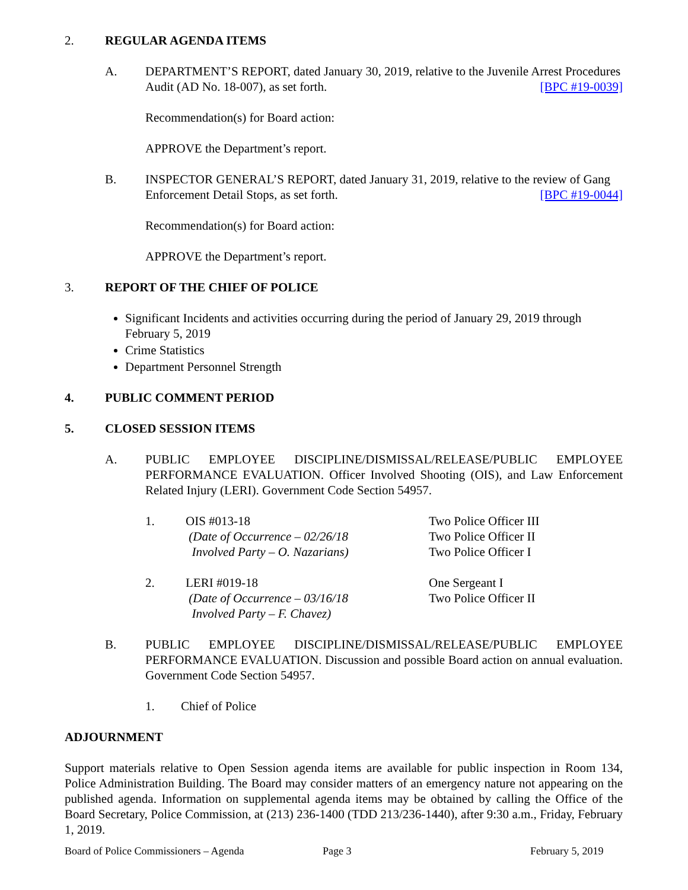2. REGULAR AGENDA ITEMS
A. DEPARTMENT’S REPORT, dated January 30, 2019, relative to the Juvenile Arrest Procedures Audit (AD No. 18-007), as set forth. [BPC #19-0039]
Recommendation(s) for Board action:
APPROVE the Department’s report.
B. INSPECTOR GENERAL’S REPORT, dated January 31, 2019, relative to the review of Gang Enforcement Detail Stops, as set forth. [BPC #19-0044]
Recommendation(s) for Board action:
APPROVE the Department’s report.
3. REPORT OF THE CHIEF OF POLICE
Significant Incidents and activities occurring during the period of January 29, 2019 through February 5, 2019
Crime Statistics
Department Personnel Strength
4. PUBLIC COMMENT PERIOD
5. CLOSED SESSION ITEMS
A. PUBLIC EMPLOYEE DISCIPLINE/DISMISSAL/RELEASE/PUBLIC EMPLOYEE PERFORMANCE EVALUATION. Officer Involved Shooting (OIS), and Law Enforcement Related Injury (LERI). Government Code Section 54957.
1. OIS #013-18
(Date of Occurrence – 02/26/18
Involved Party – O. Nazarians)
Two Police Officer III
Two Police Officer II
Two Police Officer I
2. LERI #019-18
(Date of Occurrence – 03/16/18
Involved Party – F. Chavez)
One Sergeant I
Two Police Officer II
B. PUBLIC EMPLOYEE DISCIPLINE/DISMISSAL/RELEASE/PUBLIC EMPLOYEE PERFORMANCE EVALUATION. Discussion and possible Board action on annual evaluation. Government Code Section 54957.
1. Chief of Police
ADJOURNMENT
Support materials relative to Open Session agenda items are available for public inspection in Room 134, Police Administration Building. The Board may consider matters of an emergency nature not appearing on the published agenda. Information on supplemental agenda items may be obtained by calling the Office of the Board Secretary, Police Commission, at (213) 236-1400 (TDD 213/236-1440), after 9:30 a.m., Friday, February 1, 2019.
Board of Police Commissioners – Agenda Page 3 February 5, 2019